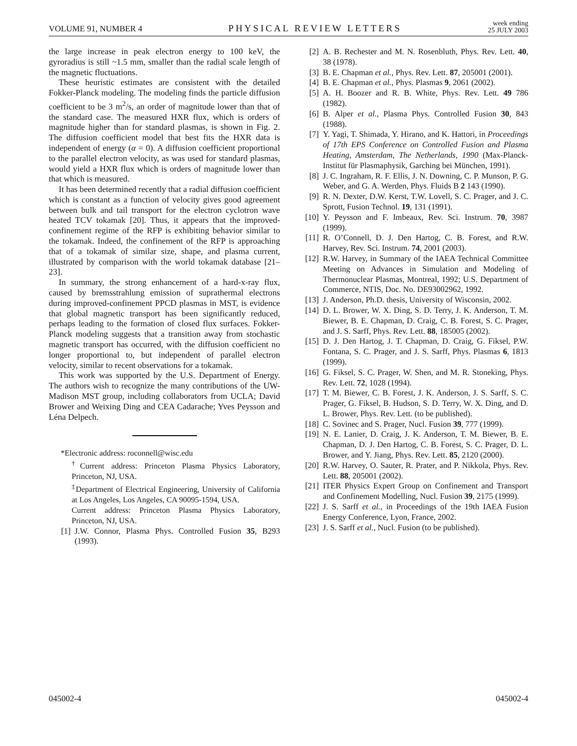VOLUME 91, NUMBER 4 PHYSICAL REVIEW LETTERS week ending
25 JULY 2003
the large increase in peak electron energy to 100 keV, the gyroradius is still ~1.5 mm, smaller than the radial scale length of the magnetic fluctuations.
These heuristic estimates are consistent with the detailed Fokker-Planck modeling. The modeling finds the particle diffusion coefficient to be 3 m<sup>2</sup>/s, an order of magnitude lower than that of the standard case. The measured HXR flux, which is orders of magnitude higher than for standard plasmas, is shown in Fig. 2. The diffusion coefficient model that best fits the HXR data is independent of energy (α = 0). A diffusion coefficient proportional to the parallel electron velocity, as was used for standard plasmas, would yield a HXR flux which is orders of magnitude lower than that which is measured.
It has been determined recently that a radial diffusion coefficient which is constant as a function of velocity gives good agreement between bulk and tail transport for the electron cyclotron wave heated TCV tokamak [20]. Thus, it appears that the improved-confinement regime of the RFP is exhibiting behavior similar to the tokamak. Indeed, the confinement of the RFP is approaching that of a tokamak of similar size, shape, and plasma current, illustrated by comparison with the world tokamak database [21–23].
In summary, the strong enhancement of a hard-x-ray flux, caused by bremsstrahlung emission of suprathermal electrons during improved-confinement PPCD plasmas in MST, is evidence that global magnetic transport has been significantly reduced, perhaps leading to the formation of closed flux surfaces. Fokker-Planck modeling suggests that a transition away from stochastic magnetic transport has occurred, with the diffusion coefficient no longer proportional to, but independent of parallel electron velocity, similar to recent observations for a tokamak.
This work was supported by the U.S. Department of Energy. The authors wish to recognize the many contributions of the UW-Madison MST group, including collaborators from UCLA; David Brower and Weixing Ding and CEA Cadarache; Yves Peysson and Léna Delpech.
*Electronic address: roconnell@wisc.edu
<sup>†</sup> Current address: Princeton Plasma Physics Laboratory, Princeton, NJ, USA.
<sup>‡</sup> Department of Electrical Engineering, University of California at Los Angeles, Los Angeles, CA 90095-1594, USA.
Current address: Princeton Plasma Physics Laboratory, Princeton, NJ, USA.
[1] J.W. Connor, Plasma Phys. Controlled Fusion 35, B293 (1993).
[2] A. B. Rechester and M. N. Rosenbluth, Phys. Rev. Lett. 40, 38 (1978).
[3] B. E. Chapman et al., Phys. Rev. Lett. 87, 205001 (2001).
[4] B. E. Chapman et al., Phys. Plasmas 9, 2061 (2002).
[5] A. H. Boozer and R. B. White, Phys. Rev. Lett. 49 786 (1982).
[6] B. Alper et al., Plasma Phys. Controlled Fusion 30, 843 (1988).
[7] Y. Yagi, T. Shimada, Y. Hirano, and K. Hattori, in Proceedings of 17th EPS Conference on Controlled Fusion and Plasma Heating, Amsterdam, The Netherlands, 1990 (Max-Planck-Institut für Plasmaphysik, Garching bei München, 1991).
[8] J. C. Ingraham, R. F. Ellis, J. N. Downing, C. P. Munson, P. G. Weber, and G. A. Werden, Phys. Fluids B 2 143 (1990).
[9] R. N. Dexter, D.W. Kerst, T.W. Lovell, S. C. Prager, and J. C. Sprott, Fusion Technol. 19, 131 (1991).
[10] Y. Peysson and F. Imbeaux, Rev. Sci. Instrum. 70, 3987 (1999).
[11] R. O’Connell, D. J. Den Hartog, C. B. Forest, and R.W. Harvey, Rev. Sci. Instrum. 74, 2001 (2003).
[12] R.W. Harvey, in Summary of the IAEA Technical Committee Meeting on Advances in Simulation and Modeling of Thermonuclear Plasmas, Montreal, 1992; U.S. Department of Commerce, NTIS, Doc. No. DE93002962, 1992.
[13] J. Anderson, Ph.D. thesis, University of Wisconsin, 2002.
[14] D. L. Brower, W. X. Ding, S. D. Terry, J. K. Anderson, T. M. Biewer, B. E. Chapman, D. Craig, C. B. Forest, S. C. Prager, and J. S. Sarff, Phys. Rev. Lett. 88, 185005 (2002).
[15] D. J. Den Hartog, J. T. Chapman, D. Craig, G. Fiksel, P.W. Fontana, S. C. Prager, and J. S. Sarff, Phys. Plasmas 6, 1813 (1999).
[16] G. Fiksel, S. C. Prager, W. Shen, and M. R. Stoneking, Phys. Rev. Lett. 72, 1028 (1994).
[17] T. M. Biewer, C. B. Forest, J. K. Anderson, J. S. Sarff, S. C. Prager, G. Fiksel, B. Hudson, S. D. Terry, W. X. Ding, and D. L. Brower, Phys. Rev. Lett. (to be published).
[18] C. Sovinec and S. Prager, Nucl. Fusion 39, 777 (1999).
[19] N. E. Lanier, D. Craig, J. K. Anderson, T. M. Biewer, B. E. Chapman, D. J. Den Hartog, C. B. Forest, S. C. Prager, D. L. Brower, and Y. Jiang, Phys. Rev. Lett. 85, 2120 (2000).
[20] R.W. Harvey, O. Sauter, R. Prater, and P. Nikkola, Phys. Rev. Lett. 88, 205001 (2002).
[21] ITER Physics Expert Group on Confinement and Transport and Confinement Modelling, Nucl. Fusion 39, 2175 (1999).
[22] J. S. Sarff et al., in Proceedings of the 19th IAEA Fusion Energy Conference, Lyon, France, 2002.
[23] J. S. Sarff et al., Nucl. Fusion (to be published).
045002-4 045002-4